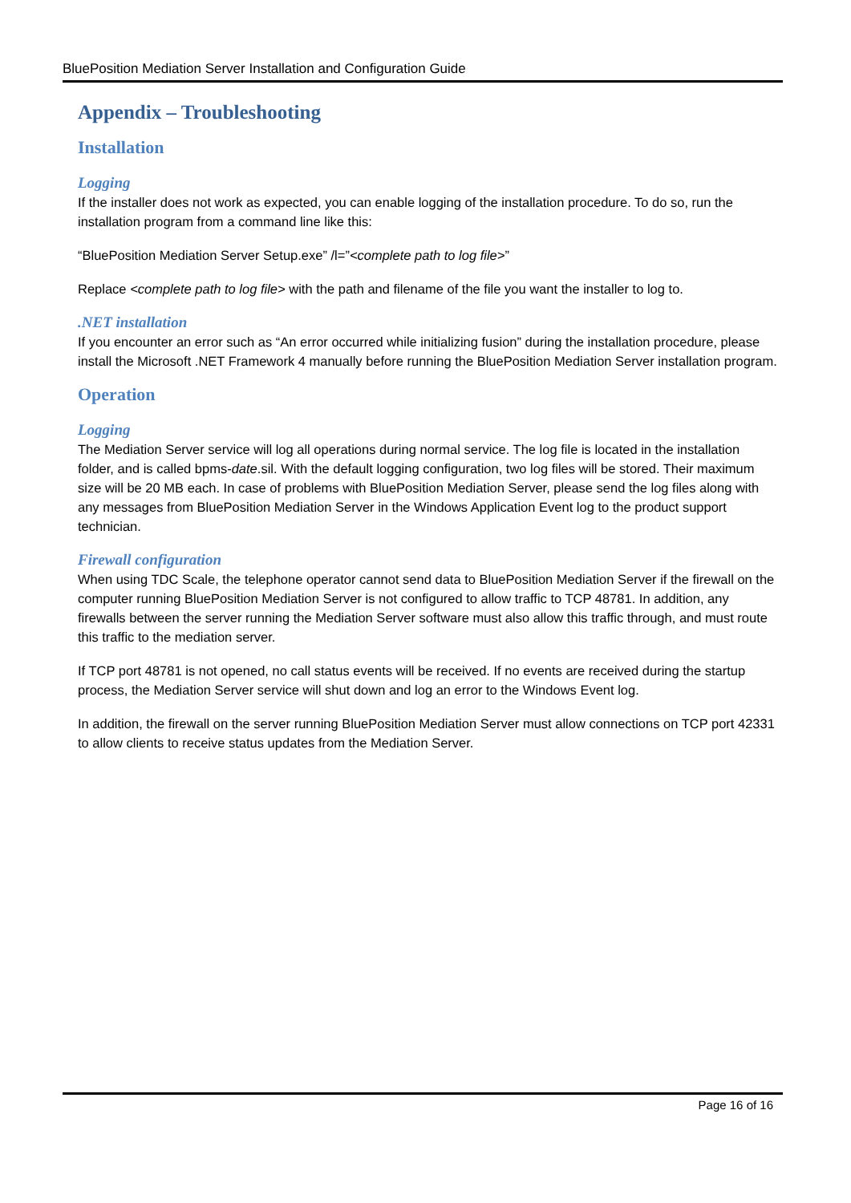BluePosition Mediation Server Installation and Configuration Guide
Appendix – Troubleshooting
Installation
Logging
If the installer does not work as expected, you can enable logging of the installation procedure. To do so, run the installation program from a command line like this:
“BluePosition Mediation Server Setup.exe” /l=”<complete path to log file>”
Replace <complete path to log file> with the path and filename of the file you want the installer to log to.
.NET installation
If you encounter an error such as “An error occurred while initializing fusion” during the installation procedure, please install the Microsoft .NET Framework 4 manually before running the BluePosition Mediation Server installation program.
Operation
Logging
The Mediation Server service will log all operations during normal service. The log file is located in the installation folder, and is called bpms-date.sil. With the default logging configuration, two log files will be stored. Their maximum size will be 20 MB each. In case of problems with BluePosition Mediation Server, please send the log files along with any messages from BluePosition Mediation Server in the Windows Application Event log to the product support technician.
Firewall configuration
When using TDC Scale, the telephone operator cannot send data to BluePosition Mediation Server if the firewall on the computer running BluePosition Mediation Server is not configured to allow traffic to TCP 48781. In addition, any firewalls between the server running the Mediation Server software must also allow this traffic through, and must route this traffic to the mediation server.
If TCP port 48781 is not opened, no call status events will be received. If no events are received during the startup process, the Mediation Server service will shut down and log an error to the Windows Event log.
In addition, the firewall on the server running BluePosition Mediation Server must allow connections on TCP port 42331 to allow clients to receive status updates from the Mediation Server.
Page 16 of 16